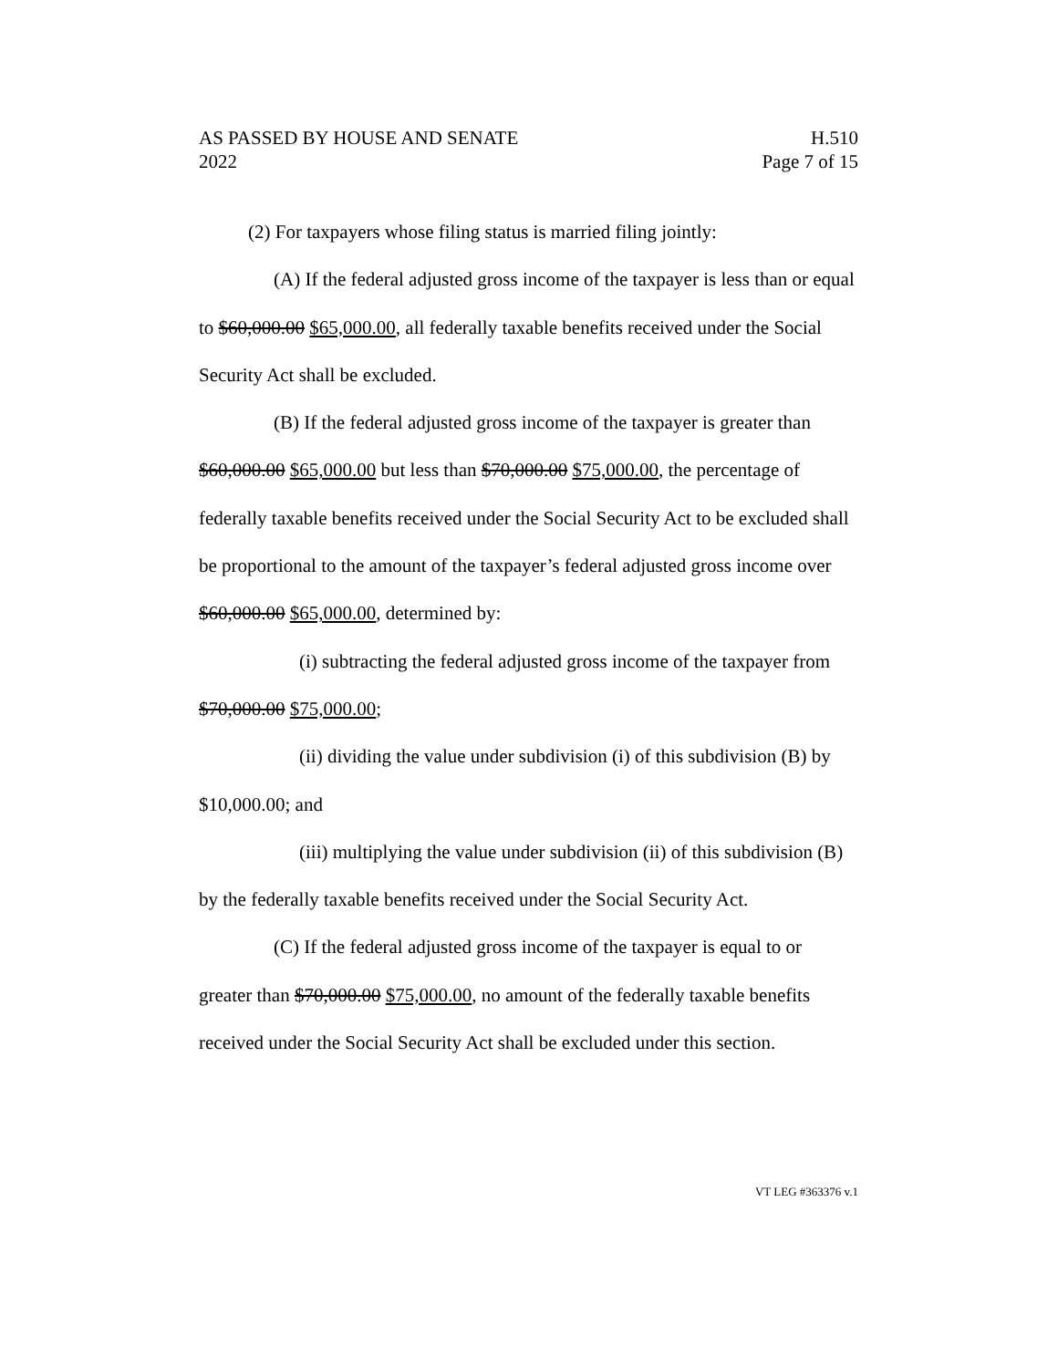AS PASSED BY HOUSE AND SENATE
2022
H.510
Page 7 of 15
(2) For taxpayers whose filing status is married filing jointly:
(A) If the federal adjusted gross income of the taxpayer is less than or equal to $60,000.00 $65,000.00, all federally taxable benefits received under the Social Security Act shall be excluded.
(B) If the federal adjusted gross income of the taxpayer is greater than $60,000.00 $65,000.00 but less than $70,000.00 $75,000.00, the percentage of federally taxable benefits received under the Social Security Act to be excluded shall be proportional to the amount of the taxpayer’s federal adjusted gross income over $60,000.00 $65,000.00, determined by:
(i) subtracting the federal adjusted gross income of the taxpayer from $70,000.00 $75,000.00;
(ii) dividing the value under subdivision (i) of this subdivision (B) by $10,000.00; and
(iii) multiplying the value under subdivision (ii) of this subdivision (B) by the federally taxable benefits received under the Social Security Act.
(C) If the federal adjusted gross income of the taxpayer is equal to or greater than $70,000.00 $75,000.00, no amount of the federally taxable benefits received under the Social Security Act shall be excluded under this section.
VT LEG #363376 v.1